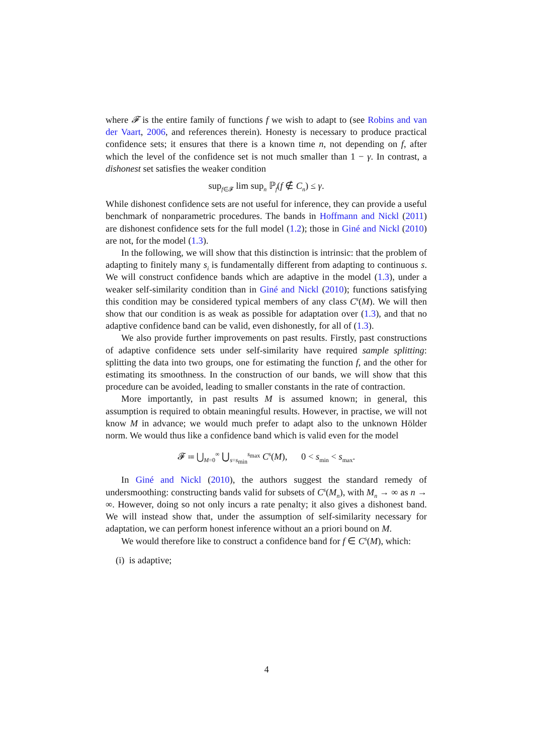where 𝓕 is the entire family of functions f we wish to adapt to (see Robins and van der Vaart, 2006, and references therein). Honesty is necessary to produce practical confidence sets; it ensures that there is a known time n, not depending on f, after which the level of the confidence set is not much smaller than 1 − γ. In contrast, a dishonest set satisfies the weaker condition
sup<sub>f∈𝓕</sub> lim sup<sub>n</sub> ℙ<sub>f</sub>(f ∉ C<sub>n</sub>) ≤ γ.
While dishonest confidence sets are not useful for inference, they can provide a useful benchmark of nonparametric procedures. The bands in Hoffmann and Nickl (2011) are dishonest confidence sets for the full model (1.2); those in Giné and Nickl (2010) are not, for the model (1.3).
In the following, we will show that this distinction is intrinsic: that the problem of adapting to finitely many s<sub>i</sub> is fundamentally different from adapting to continuous s. We will construct confidence bands which are adaptive in the model (1.3), under a weaker self-similarity condition than in Giné and Nickl (2010); functions satisfying this condition may be considered typical members of any class C<sup>s</sup>(M). We will then show that our condition is as weak as possible for adaptation over (1.3), and that no adaptive confidence band can be valid, even dishonestly, for all of (1.3).
We also provide further improvements on past results. Firstly, past constructions of adaptive confidence sets under self-similarity have required sample splitting: splitting the data into two groups, one for estimating the function f, and the other for estimating its smoothness. In the construction of our bands, we will show that this procedure can be avoided, leading to smaller constants in the rate of contraction.
More importantly, in past results M is assumed known; in general, this assumption is required to obtain meaningful results. However, in practise, we will not know M in advance; we would much prefer to adapt also to the unknown Hölder norm. We would thus like a confidence band which is valid even for the model
𝓕 ≔ ⋃<sub>M=0</sub><sup>∞</sup> ⋃<sub>s=s<sub>min</sub></sub><sup>s<sub>max</sub></sup> C<sup>s</sup>(M), 0 < s<sub>min</sub> < s<sub>max</sub>.
In Giné and Nickl (2010), the authors suggest the standard remedy of undersmoothing: constructing bands valid for subsets of C<sup>s</sup>(M<sub>n</sub>), with M<sub>n</sub> → ∞ as n → ∞. However, doing so not only incurs a rate penalty; it also gives a dishonest band. We will instead show that, under the assumption of self-similarity necessary for adaptation, we can perform honest inference without an a priori bound on M.
We would therefore like to construct a confidence band for f ∈ C<sup>s</sup>(M), which:
(i) is adaptive;
4